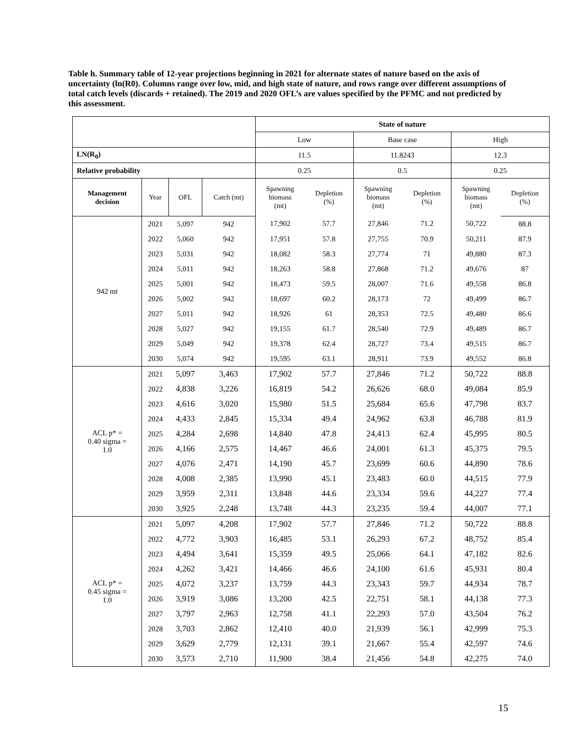Table h. Summary table of 12-year projections beginning in 2021 for alternate states of nature based on the axis of uncertainty (ln(R0). Columns range over low, mid, and high state of nature, and rows range over different assumptions of total catch levels (discards + retained). The 2019 and 2020 OFL’s are values specified by the PFMC and not predicted by this assessment.
| | | | | State of nature | | | | | |
| | | | | Low | | Base case | | High | |
| LN(R<sub>0</sub>) | | | | 11.5 | | 11.8243 | | 12.3 | |
| Relative probability | | | | 0.25 | | 0.5 | | 0.25 | |
| Management decision | Year | OFL | Catch (mt) | Spawning biomass (mt) | Depletion (%) | Spawning biomass (mt) | Depletion (%) | Spawning biomass (mt) | Depletion (%) |
| 942 mt | 2021 | 5,097 | 942 | 17,902 | 57.7 | 27,846 | 71.2 | 50,722 | 88.8 |
| | 2022 | 5,060 | 942 | 17,951 | 57.8 | 27,755 | 70.9 | 50,211 | 87.9 |
| | 2023 | 5,031 | 942 | 18,082 | 58.3 | 27,774 | 71 | 49,880 | 87.3 |
| | 2024 | 5,011 | 942 | 18,263 | 58.8 | 27,868 | 71.2 | 49,676 | 87 |
| | 2025 | 5,001 | 942 | 18,473 | 59.5 | 28,007 | 71.6 | 49,558 | 86.8 |
| | 2026 | 5,002 | 942 | 18,697 | 60.2 | 28,173 | 72 | 49,499 | 86.7 |
| | 2027 | 5,011 | 942 | 18,926 | 61 | 28,353 | 72.5 | 49,480 | 86.6 |
| | 2028 | 5,027 | 942 | 19,155 | 61.7 | 28,540 | 72.9 | 49,489 | 86.7 |
| | 2029 | 5,049 | 942 | 19,378 | 62.4 | 28,727 | 73.4 | 49,515 | 86.7 |
| | 2030 | 5,074 | 942 | 19,595 | 63.1 | 28,911 | 73.9 | 49,552 | 86.8 |
| ACL p* = 0.40 sigma = 1.0 | 2021 | 5,097 | 3,463 | 17,902 | 57.7 | 27,846 | 71.2 | 50,722 | 88.8 |
| | 2022 | 4,838 | 3,226 | 16,819 | 54.2 | 26,626 | 68.0 | 49,084 | 85.9 |
| | 2023 | 4,616 | 3,020 | 15,980 | 51.5 | 25,684 | 65.6 | 47,798 | 83.7 |
| | 2024 | 4,433 | 2,845 | 15,334 | 49.4 | 24,962 | 63.8 | 46,788 | 81.9 |
| | 2025 | 4,284 | 2,698 | 14,840 | 47.8 | 24,413 | 62.4 | 45,995 | 80.5 |
| | 2026 | 4,166 | 2,575 | 14,467 | 46.6 | 24,001 | 61.3 | 45,375 | 79.5 |
| | 2027 | 4,076 | 2,471 | 14,190 | 45.7 | 23,699 | 60.6 | 44,890 | 78.6 |
| | 2028 | 4,008 | 2,385 | 13,990 | 45.1 | 23,483 | 60.0 | 44,515 | 77.9 |
| | 2029 | 3,959 | 2,311 | 13,848 | 44.6 | 23,334 | 59.6 | 44,227 | 77.4 |
| | 2030 | 3,925 | 2,248 | 13,748 | 44.3 | 23,235 | 59.4 | 44,007 | 77.1 |
| ACL p* = 0.45 sigma = 1.0 | 2021 | 5,097 | 4,208 | 17,902 | 57.7 | 27,846 | 71.2 | 50,722 | 88.8 |
| | 2022 | 4,772 | 3,903 | 16,485 | 53.1 | 26,293 | 67.2 | 48,752 | 85.4 |
| | 2023 | 4,494 | 3,641 | 15,359 | 49.5 | 25,066 | 64.1 | 47,182 | 82.6 |
| | 2024 | 4,262 | 3,421 | 14,466 | 46.6 | 24,100 | 61.6 | 45,931 | 80.4 |
| | 2025 | 4,072 | 3,237 | 13,759 | 44.3 | 23,343 | 59.7 | 44,934 | 78.7 |
| | 2026 | 3,919 | 3,086 | 13,200 | 42.5 | 22,751 | 58.1 | 44,138 | 77.3 |
| | 2027 | 3,797 | 2,963 | 12,758 | 41.1 | 22,293 | 57.0 | 43,504 | 76.2 |
| | 2028 | 3,703 | 2,862 | 12,410 | 40.0 | 21,939 | 56.1 | 42,999 | 75.3 |
| | 2029 | 3,629 | 2,779 | 12,131 | 39.1 | 21,667 | 55.4 | 42,597 | 74.6 |
| | 2030 | 3,573 | 2,710 | 11,900 | 38.4 | 21,456 | 54.8 | 42,275 | 74.0 |
15